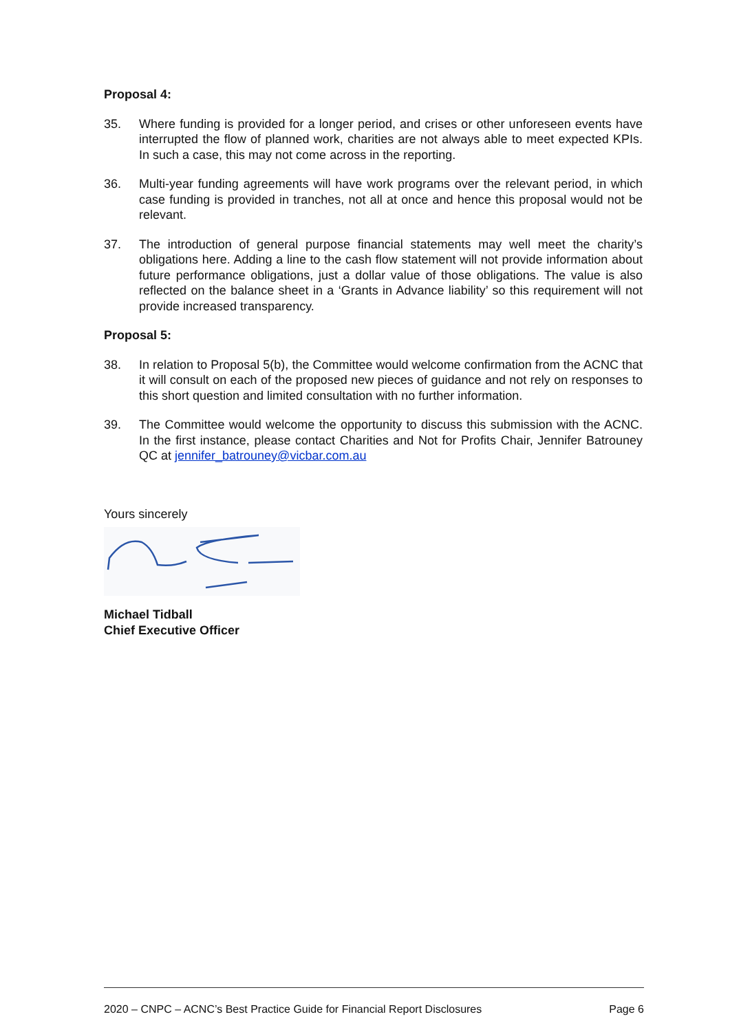Proposal 4:
35. Where funding is provided for a longer period, and crises or other unforeseen events have interrupted the flow of planned work, charities are not always able to meet expected KPIs. In such a case, this may not come across in the reporting.
36. Multi-year funding agreements will have work programs over the relevant period, in which case funding is provided in tranches, not all at once and hence this proposal would not be relevant.
37. The introduction of general purpose financial statements may well meet the charity’s obligations here. Adding a line to the cash flow statement will not provide information about future performance obligations, just a dollar value of those obligations. The value is also reflected on the balance sheet in a ‘Grants in Advance liability’ so this requirement will not provide increased transparency.
Proposal 5:
38. In relation to Proposal 5(b), the Committee would welcome confirmation from the ACNC that it will consult on each of the proposed new pieces of guidance and not rely on responses to this short question and limited consultation with no further information.
39. The Committee would welcome the opportunity to discuss this submission with the ACNC. In the first instance, please contact Charities and Not for Profits Chair, Jennifer Batrouney QC at jennifer_batrouney@vicbar.com.au
Yours sincerely
Michael Tidball
Chief Executive Officer
2020 – CNPC – ACNC’s Best Practice Guide for Financial Report Disclosures Page 6